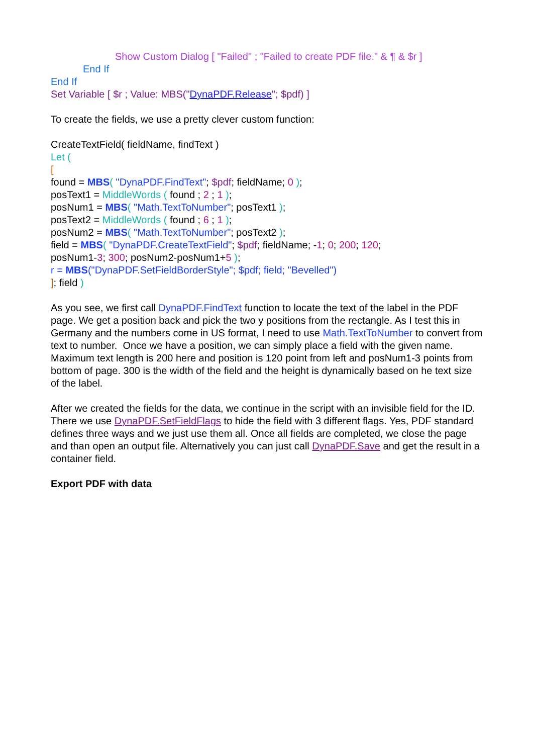Show Custom Dialog [ "Failed" ; "Failed to create PDF file." & ¶ & $r ]
End If
End If
Set Variable [ $r ; Value: MBS("DynaPDF.Release"; $pdf) ]
To create the fields, we use a pretty clever custom function:
CreateTextField( fieldName, findText )
Let (
[
found = MBS( "DynaPDF.FindText"; $pdf; fieldName; 0 );
posText1 = MiddleWords ( found ; 2 ; 1 );
posNum1 = MBS( "Math.TextToNumber"; posText1 );
posText2 = MiddleWords ( found ; 6 ; 1 );
posNum2 = MBS( "Math.TextToNumber"; posText2 );
field = MBS( "DynaPDF.CreateTextField"; $pdf; fieldName; -1; 0; 200; 120;
posNum1-3; 300; posNum2-posNum1+5 );
r = MBS("DynaPDF.SetFieldBorderStyle"; $pdf; field; "Bevelled")
]; field )
As you see, we first call DynaPDF.FindText function to locate the text of the label in the PDF page. We get a position back and pick the two y positions from the rectangle. As I test this in Germany and the numbers come in US format, I need to use Math.TextToNumber to convert from text to number. Once we have a position, we can simply place a field with the given name. Maximum text length is 200 here and position is 120 point from left and posNum1-3 points from bottom of page. 300 is the width of the field and the height is dynamically based on he text size of the label.
After we created the fields for the data, we continue in the script with an invisible field for the ID. There we use DynaPDF.SetFieldFlags to hide the field with 3 different flags. Yes, PDF standard defines three ways and we just use them all. Once all fields are completed, we close the page and than open an output file. Alternatively you can just call DynaPDF.Save and get the result in a container field.
Export PDF with data